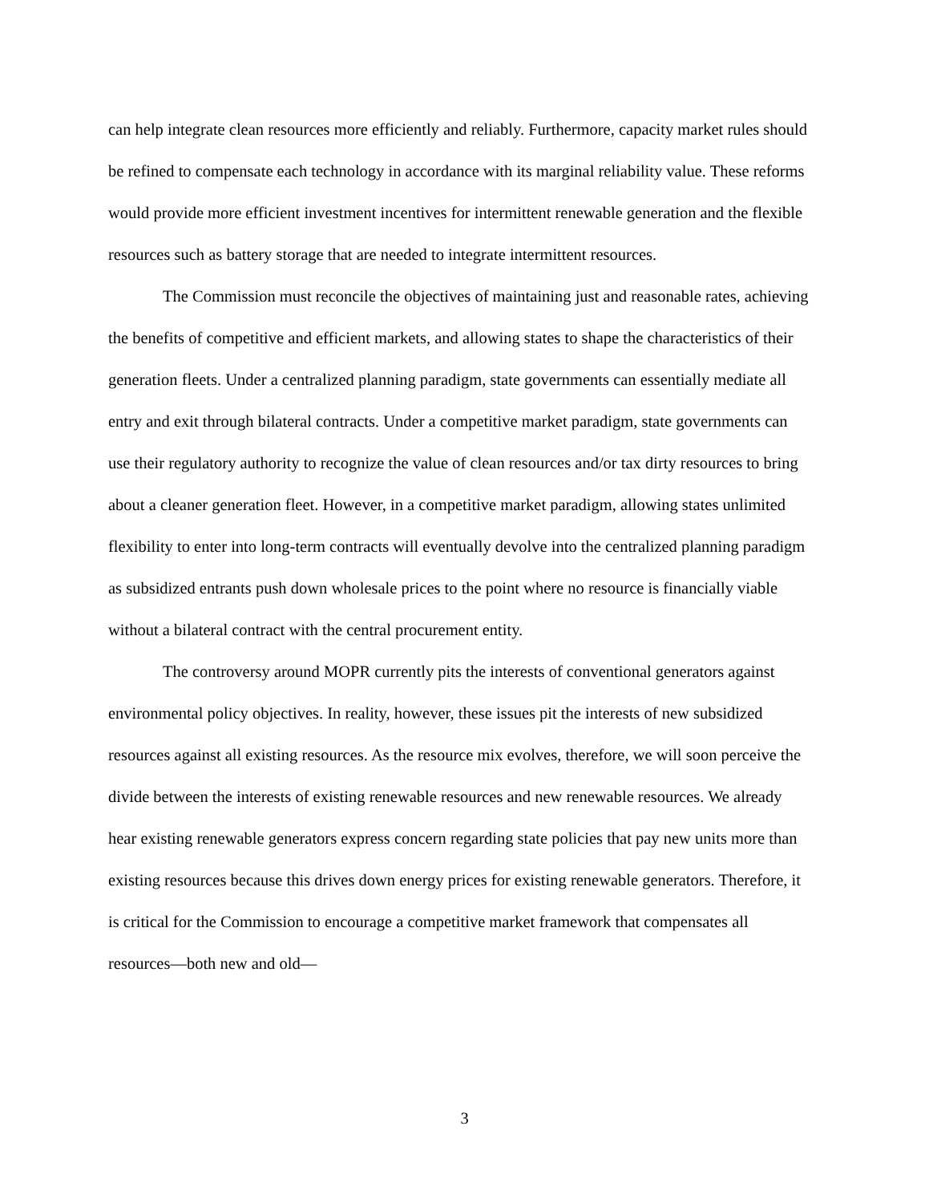can help integrate clean resources more efficiently and reliably. Furthermore, capacity market rules should be refined to compensate each technology in accordance with its marginal reliability value. These reforms would provide more efficient investment incentives for intermittent renewable generation and the flexible resources such as battery storage that are needed to integrate intermittent resources.
The Commission must reconcile the objectives of maintaining just and reasonable rates, achieving the benefits of competitive and efficient markets, and allowing states to shape the characteristics of their generation fleets. Under a centralized planning paradigm, state governments can essentially mediate all entry and exit through bilateral contracts. Under a competitive market paradigm, state governments can use their regulatory authority to recognize the value of clean resources and/or tax dirty resources to bring about a cleaner generation fleet. However, in a competitive market paradigm, allowing states unlimited flexibility to enter into long-term contracts will eventually devolve into the centralized planning paradigm as subsidized entrants push down wholesale prices to the point where no resource is financially viable without a bilateral contract with the central procurement entity.
The controversy around MOPR currently pits the interests of conventional generators against environmental policy objectives. In reality, however, these issues pit the interests of new subsidized resources against all existing resources. As the resource mix evolves, therefore, we will soon perceive the divide between the interests of existing renewable resources and new renewable resources. We already hear existing renewable generators express concern regarding state policies that pay new units more than existing resources because this drives down energy prices for existing renewable generators. Therefore, it is critical for the Commission to encourage a competitive market framework that compensates all resources—both new and old—
3